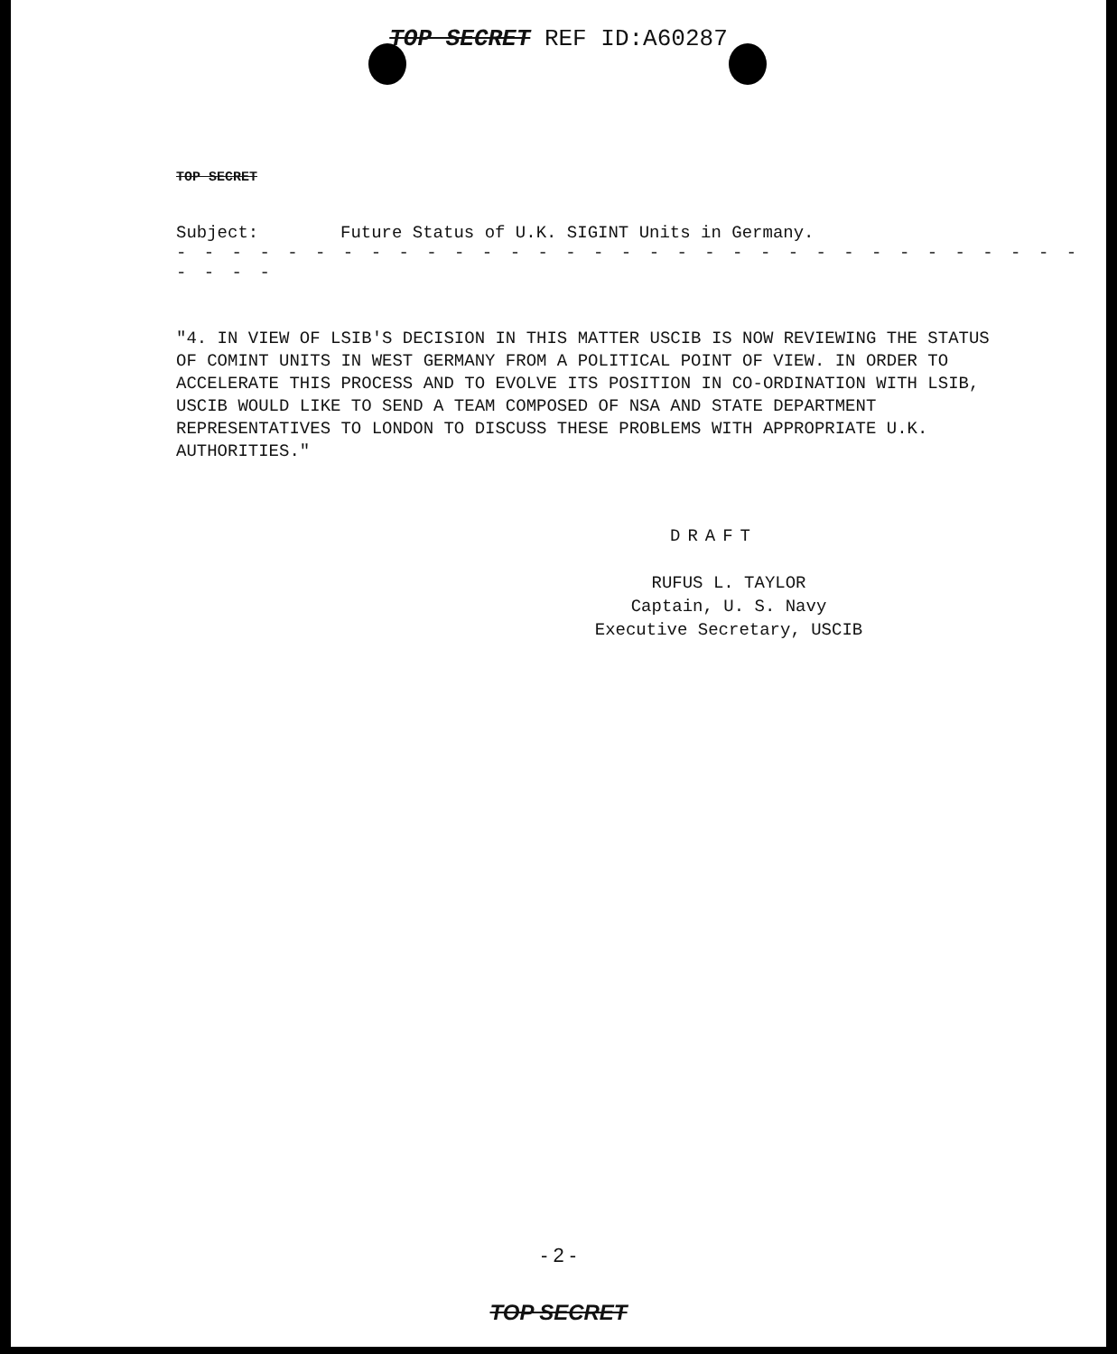TOP SECRET REF ID:A60287
TOP SECRET
Subject: Future Status of U.K. SIGINT Units in Germany.
- - - - - - - - - - - - - - - - - - - - - - - - - - - - - - - - - - - - -
"4. IN VIEW OF LSIB'S DECISION IN THIS MATTER USCIB IS NOW REVIEWING THE STATUS OF COMINT UNITS IN WEST GERMANY FROM A POLITICAL POINT OF VIEW. IN ORDER TO ACCELERATE THIS PROCESS AND TO EVOLVE ITS POSITION IN CO-ORDINATION WITH LSIB, USCIB WOULD LIKE TO SEND A TEAM COMPOSED OF NSA AND STATE DEPARTMENT REPRESENTATIVES TO LONDON TO DISCUSS THESE PROBLEMS WITH APPROPRIATE U.K. AUTHORITIES."
DRAFT
RUFUS L. TAYLOR
Captain, U. S. Navy
Executive Secretary, USCIB
- 2 -
TOP SECRET